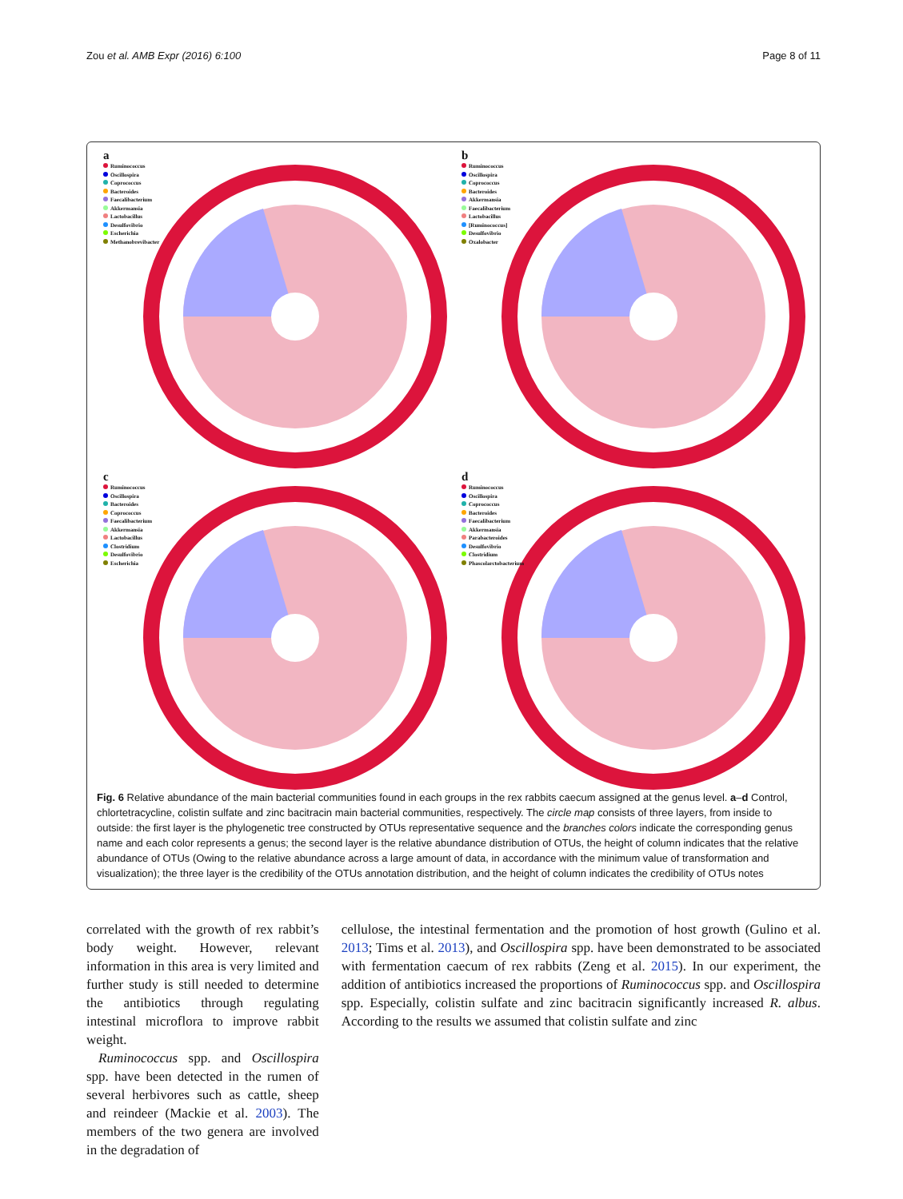Zou et al. AMB Expr (2016) 6:100
Page 8 of 11
a
Ruminococcus
Oscillospira
Coprococcus
Bacteroides
Faecalibacterium
Akkermansia
Lactobacillus
Desulfovibrio
Escherichia
Methanobrevibacter
b
Ruminococcus
Oscillospira
Coprococcus
Bacteroides
Akkermansia
Faecalibacterium
Lactobacillus
[Ruminococcus]
Desulfovibrio
Oxalobacter
c
Ruminococcus
Oscillospira
Bacteroides
Coprococcus
Faecalibacterium
Akkermansia
Lactobacillus
Clostridium
Desulfovibrio
Escherichia
d
Ruminococcus
Oscillospira
Coprococcus
Bacteroides
Faecalibacterium
Akkermansia
Parabacteroides
Desulfovibrio
Clostridium
Phascolarctobacterium
Fig. 6 Relative abundance of the main bacterial communities found in each groups in the rex rabbits caecum assigned at the genus level. a–d Control, chlortetracycline, colistin sulfate and zinc bacitracin main bacterial communities, respectively. The circle map consists of three layers, from inside to outside: the first layer is the phylogenetic tree constructed by OTUs representative sequence and the branches colors indicate the corresponding genus name and each color represents a genus; the second layer is the relative abundance distribution of OTUs, the height of column indicates that the relative abundance of OTUs (Owing to the relative abundance across a large amount of data, in accordance with the minimum value of transformation and visualization); the three layer is the credibility of the OTUs annotation distribution, and the height of column indicates the credibility of OTUs notes
correlated with the growth of rex rabbit’s body weight. However, relevant information in this area is very limited and further study is still needed to determine the antibiotics through regulating intestinal microflora to improve rabbit weight.
Ruminococcus spp. and Oscillospira spp. have been detected in the rumen of several herbivores such as cattle, sheep and reindeer (Mackie et al. 2003). The members of the two genera are involved in the degradation of
cellulose, the intestinal fermentation and the promotion of host growth (Gulino et al. 2013; Tims et al. 2013), and Oscillospira spp. have been demonstrated to be associated with fermentation caecum of rex rabbits (Zeng et al. 2015). In our experiment, the addition of antibiotics increased the proportions of Ruminococcus spp. and Oscillospira spp. Especially, colistin sulfate and zinc bacitracin significantly increased R. albus. According to the results we assumed that colistin sulfate and zinc